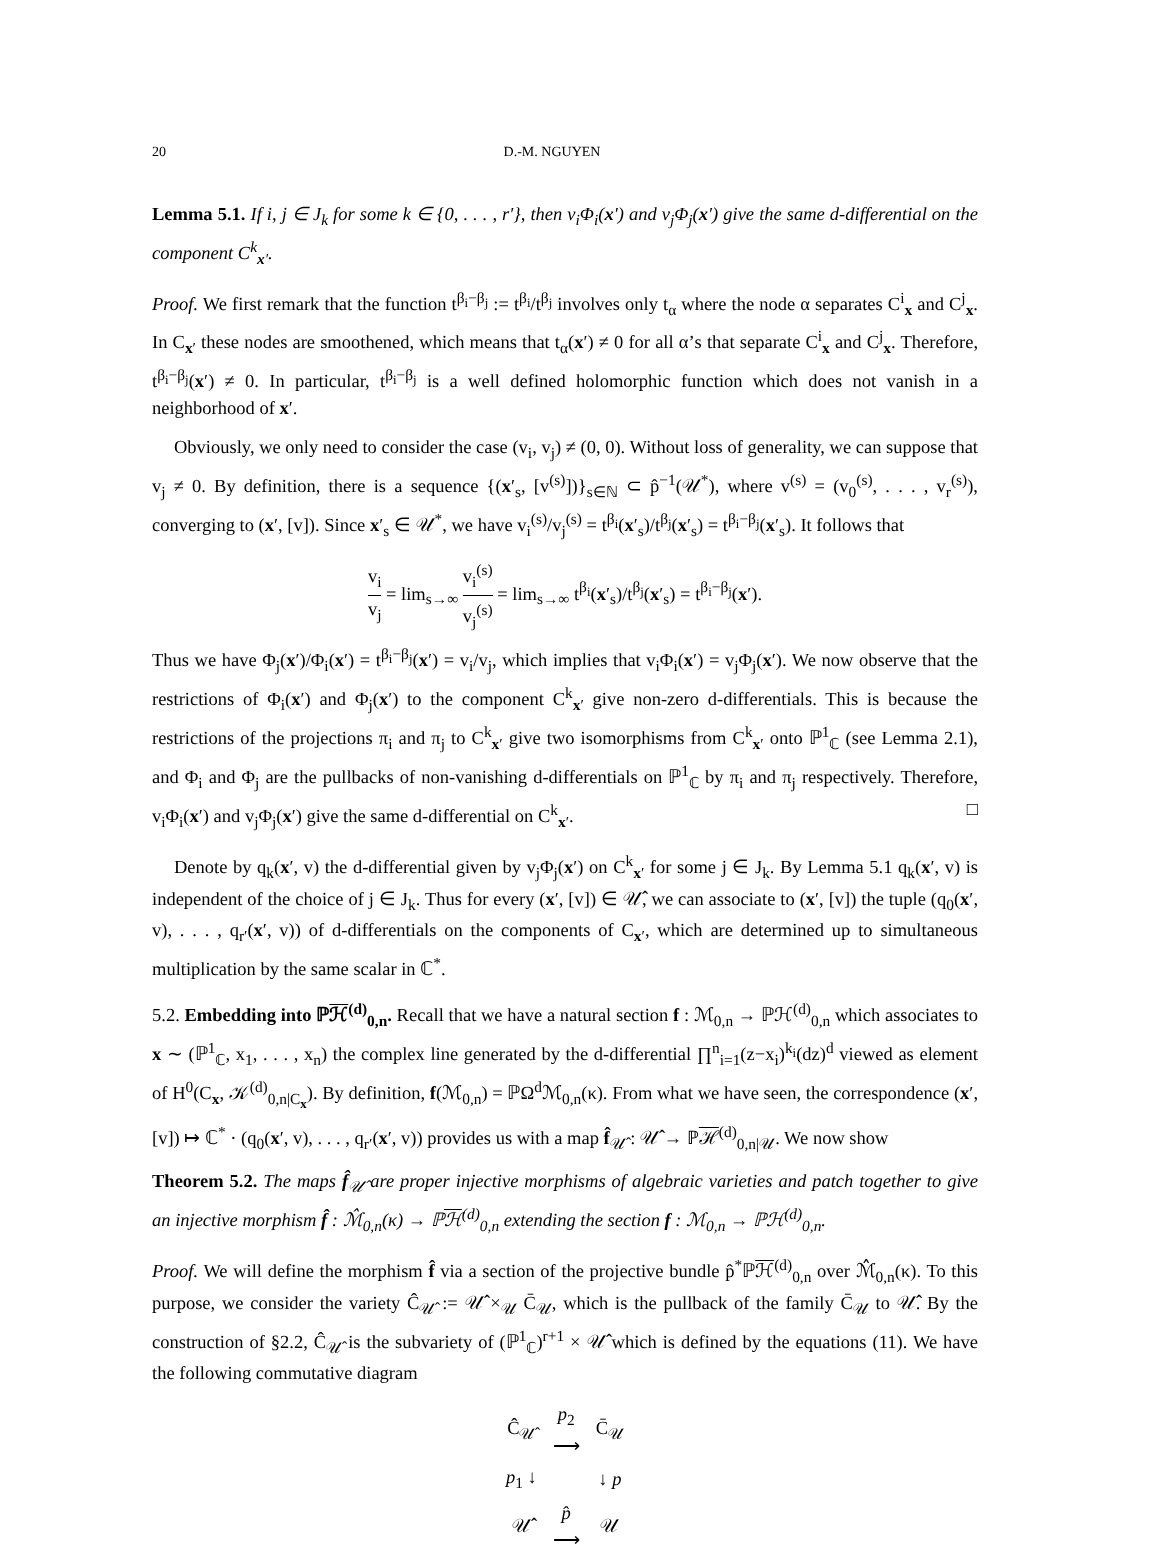20 D.-M. NGUYEN
Lemma 5.1. If i, j ∈ J<sub>k</sub> for some k ∈ {0, . . . , r′}, then v<sub>i</sub>Φ<sub>i</sub>(x′) and v<sub>j</sub>Φ<sub>j</sub>(x′) give the same d-differential on the component C<sup>k</sup><sub>x′</sub>.
Proof. We first remark that the function t<sup>β<sub>i</sub>−β<sub>j</sub></sup> := t<sup>β<sub>i</sub></sup>/t<sup>β<sub>j</sub></sup> involves only t<sub>α</sub> where the node α separates C<sup>i</sup><sub>x</sub> and C<sup>j</sup><sub>x</sub>. In C<sub>x′</sub> these nodes are smoothened, which means that t<sub>α</sub>(x′) ≠ 0 for all α’s that separate C<sup>i</sup><sub>x</sub> and C<sup>j</sup><sub>x</sub>. Therefore, t<sup>β<sub>i</sub>−β<sub>j</sub></sup>(x′) ≠ 0. In particular, t<sup>β<sub>i</sub>−β<sub>j</sub></sup> is a well defined holomorphic function which does not vanish in a neighborhood of x′.
Obviously, we only need to consider the case (v<sub>i</sub>, v<sub>j</sub>) ≠ (0, 0). Without loss of generality, we can suppose that v<sub>j</sub> ≠ 0. By definition, there is a sequence {(x′<sub>s</sub>, [v<sup>(s)</sup>])}<sub>s∈ℕ</sub> ⊂ p̂<sup>−1</sup>(𝒰<sup>*</sup>), where v<sup>(s)</sup> = (v<sub>0</sub><sup>(s)</sup>, . . . , v<sub>r</sub><sup>(s)</sup>), converging to (x′, [v]). Since x′<sub>s</sub> ∈ 𝒰<sup>*</sup>, we have v<sub>i</sub><sup>(s)</sup>/v<sub>j</sub><sup>(s)</sup> = t<sup>β<sub>i</sub></sup>(x′<sub>s</sub>)/t<sup>β<sub>j</sub></sup>(x′<sub>s</sub>) = t<sup>β<sub>i</sub>−β<sub>j</sub></sup>(x′<sub>s</sub>). It follows that
v<sub>i</sub> v<sub>j</sub> = lim<sub>s→∞</sub> v<sub>i</sub><sup>(s)</sup> v<sub>j</sub><sup>(s)</sup> = lim<sub>s→∞</sub> t<sup>β<sub>i</sub></sup>(x′<sub>s</sub>)/t<sup>β<sub>j</sub></sup>(x′<sub>s</sub>) = t<sup>β<sub>i</sub>−β<sub>j</sub></sup>(x′).
Thus we have Φ<sub>j</sub>(x′)/Φ<sub>i</sub>(x′) = t<sup>β<sub>i</sub>−β<sub>j</sub></sup>(x′) = v<sub>i</sub>/v<sub>j</sub>, which implies that v<sub>i</sub>Φ<sub>i</sub>(x′) = v<sub>j</sub>Φ<sub>j</sub>(x′). We now observe that the restrictions of Φ<sub>i</sub>(x′) and Φ<sub>j</sub>(x′) to the component C<sup>k</sup><sub>x′</sub> give non-zero d-differentials. This is because the restrictions of the projections π<sub>i</sub> and π<sub>j</sub> to C<sup>k</sup><sub>x′</sub> give two isomorphisms from C<sup>k</sup><sub>x′</sub> onto ℙ<sup>1</sup><sub>ℂ</sub> (see Lemma 2.1), and Φ<sub>i</sub> and Φ<sub>j</sub> are the pullbacks of non-vanishing d-differentials on ℙ<sup>1</sup><sub>ℂ</sub> by π<sub>i</sub> and π<sub>j</sub> respectively. Therefore, v<sub>i</sub>Φ<sub>i</sub>(x′) and v<sub>j</sub>Φ<sub>j</sub>(x′) give the same d-differential on C<sup>k</sup><sub>x′</sub>. □
Denote by q<sub>k</sub>(x′, v) the d-differential given by v<sub>j</sub>Φ<sub>j</sub>(x′) on C<sup>k</sup><sub>x′</sub> for some j ∈ J<sub>k</sub>. By Lemma 5.1 q<sub>k</sub>(x′, v) is independent of the choice of j ∈ J<sub>k</sub>. Thus for every (x′, [v]) ∈ 𝒰̂, we can associate to (x′, [v]) the tuple (q<sub>0</sub>(x′, v), . . . , q<sub>r′</sub>(x′, v)) of d-differentials on the components of C<sub>x′</sub>, which are determined up to simultaneous multiplication by the same scalar in ℂ<sup>*</sup>.
5.2. Embedding into ℙℋ<sup>(d)</sup><sub>0,n</sub>. Recall that we have a natural section f : ℳ<sub>0,n</sub> → ℙℋ<sup>(d)</sup><sub>0,n</sub> which associates to x ∼ (ℙ<sup>1</sup><sub>ℂ</sub>, x<sub>1</sub>, . . . , x<sub>n</sub>) the complex line generated by the d-differential ∏<sup>n</sup><sub>i=1</sub>(z−x<sub>i</sub>)<sup>k<sub>i</sub></sup>(dz)<sup>d</sup> viewed as element of H<sup>0</sup>(C<sub>x</sub>, 𝒦<sup>(d)</sup><sub>0,n|C<sub>x</sub></sub>). By definition, f(ℳ<sub>0,n</sub>) = ℙΩ<sup>d</sup>ℳ<sub>0,n</sub>(κ). From what we have seen, the correspondence (x′, [v]) ↦ ℂ<sup>*</sup> · (q<sub>0</sub>(x′, v), . . . , q<sub>r′</sub>(x′, v)) provides us with a map f̂<sub>𝒰̂</sub> : 𝒰̂ → ℙℋ<sup>(d)</sup><sub>0,n|𝒰</sub>. We now show
Theorem 5.2. The maps f̂<sub>𝒰̂</sub> are proper injective morphisms of algebraic varieties and patch together to give an injective morphism f̂ : ℳ̂<sub>0,n</sub>(κ) → ℙℋ<sup>(d)</sup><sub>0,n</sub> extending the section f : ℳ<sub>0,n</sub> → ℙℋ<sup>(d)</sup><sub>0,n</sub>.
Proof. We will define the morphism f̂ via a section of the projective bundle p̂<sup>*</sup>ℙℋ<sup>(d)</sup><sub>0,n</sub> over ℳ̂<sub>0,n</sub>(κ). To this purpose, we consider the variety Ĉ<sub>𝒰̂</sub> := 𝒰̂ ×<sub>𝒰</sub> C̄<sub>𝒰</sub>, which is the pullback of the family C̄<sub>𝒰</sub> to 𝒰̂. By the construction of §2.2, Ĉ<sub>𝒰̂</sub> is the subvariety of (ℙ<sup>1</sup><sub>ℂ</sub>)<sup>r+1</sup> × 𝒰̂ which is defined by the equations (11). We have the following commutative diagram
| Ĉ<sub>𝒰̂</sub> | p<sub>2</sub> ⟶ | C̄<sub>𝒰</sub> |
| p<sub>1</sub> ↓ | | ↓ p |
| 𝒰̂ | p̂ ⟶ | 𝒰 |